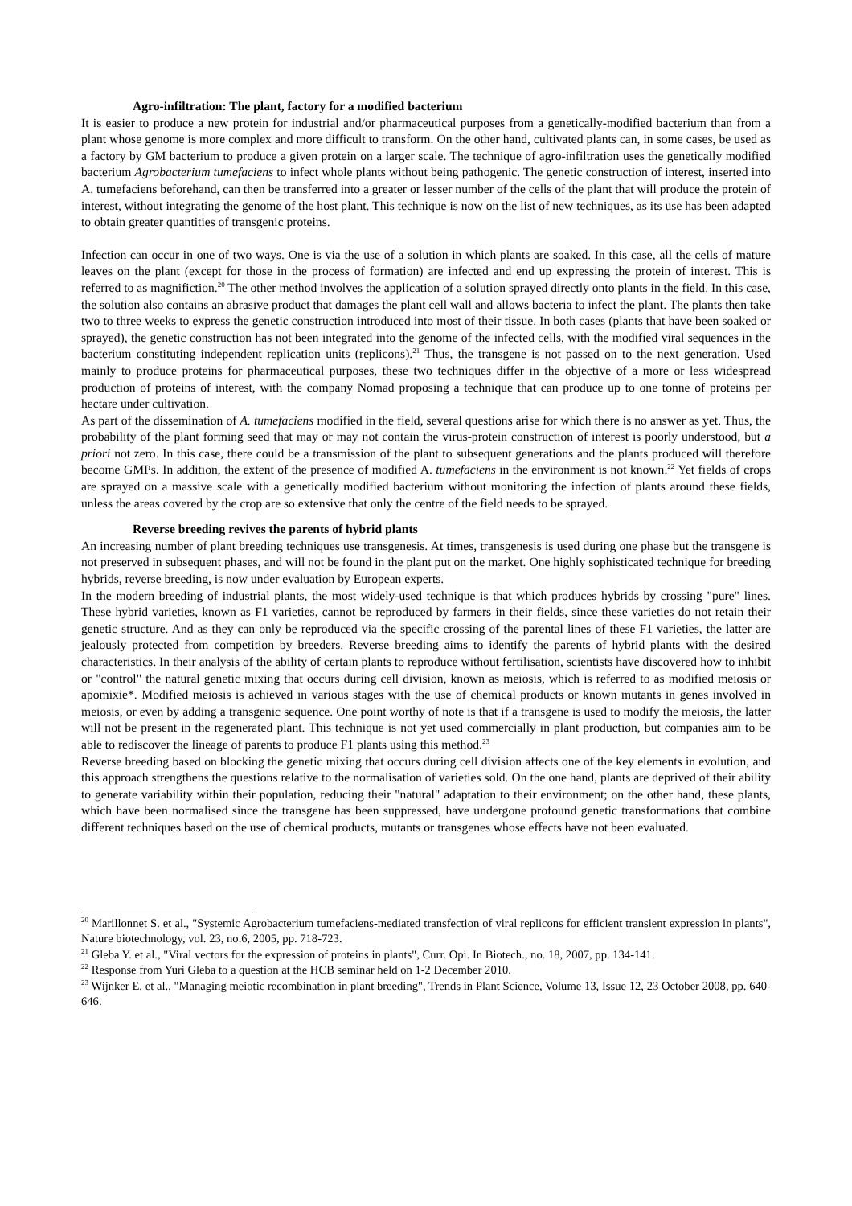Agro-infiltration: The plant, factory for a modified bacterium
It is easier to produce a new protein for industrial and/or pharmaceutical purposes from a genetically-modified bacterium than from a plant whose genome is more complex and more difficult to transform. On the other hand, cultivated plants can, in some cases, be used as a factory by GM bacterium to produce a given protein on a larger scale. The technique of agro-infiltration uses the genetically modified bacterium Agrobacterium tumefaciens to infect whole plants without being pathogenic. The genetic construction of interest, inserted into A. tumefaciens beforehand, can then be transferred into a greater or lesser number of the cells of the plant that will produce the protein of interest, without integrating the genome of the host plant. This technique is now on the list of new techniques, as its use has been adapted to obtain greater quantities of transgenic proteins.
Infection can occur in one of two ways. One is via the use of a solution in which plants are soaked. In this case, all the cells of mature leaves on the plant (except for those in the process of formation) are infected and end up expressing the protein of interest. This is referred to as magnifiction.<sup>20</sup> The other method involves the application of a solution sprayed directly onto plants in the field. In this case, the solution also contains an abrasive product that damages the plant cell wall and allows bacteria to infect the plant. The plants then take two to three weeks to express the genetic construction introduced into most of their tissue. In both cases (plants that have been soaked or sprayed), the genetic construction has not been integrated into the genome of the infected cells, with the modified viral sequences in the bacterium constituting independent replication units (replicons).<sup>21</sup> Thus, the transgene is not passed on to the next generation. Used mainly to produce proteins for pharmaceutical purposes, these two techniques differ in the objective of a more or less widespread production of proteins of interest, with the company Nomad proposing a technique that can produce up to one tonne of proteins per hectare under cultivation.
As part of the dissemination of A. tumefaciens modified in the field, several questions arise for which there is no answer as yet. Thus, the probability of the plant forming seed that may or may not contain the virus-protein construction of interest is poorly understood, but a priori not zero. In this case, there could be a transmission of the plant to subsequent generations and the plants produced will therefore become GMPs. In addition, the extent of the presence of modified A. tumefaciens in the environment is not known.<sup>22</sup> Yet fields of crops are sprayed on a massive scale with a genetically modified bacterium without monitoring the infection of plants around these fields, unless the areas covered by the crop are so extensive that only the centre of the field needs to be sprayed.
Reverse breeding revives the parents of hybrid plants
An increasing number of plant breeding techniques use transgenesis. At times, transgenesis is used during one phase but the transgene is not preserved in subsequent phases, and will not be found in the plant put on the market. One highly sophisticated technique for breeding hybrids, reverse breeding, is now under evaluation by European experts.
In the modern breeding of industrial plants, the most widely-used technique is that which produces hybrids by crossing "pure" lines. These hybrid varieties, known as F1 varieties, cannot be reproduced by farmers in their fields, since these varieties do not retain their genetic structure. And as they can only be reproduced via the specific crossing of the parental lines of these F1 varieties, the latter are jealously protected from competition by breeders. Reverse breeding aims to identify the parents of hybrid plants with the desired characteristics. In their analysis of the ability of certain plants to reproduce without fertilisation, scientists have discovered how to inhibit or "control" the natural genetic mixing that occurs during cell division, known as meiosis, which is referred to as modified meiosis or apomixie*. Modified meiosis is achieved in various stages with the use of chemical products or known mutants in genes involved in meiosis, or even by adding a transgenic sequence. One point worthy of note is that if a transgene is used to modify the meiosis, the latter will not be present in the regenerated plant. This technique is not yet used commercially in plant production, but companies aim to be able to rediscover the lineage of parents to produce F1 plants using this method.<sup>23</sup>
Reverse breeding based on blocking the genetic mixing that occurs during cell division affects one of the key elements in evolution, and this approach strengthens the questions relative to the normalisation of varieties sold. On the one hand, plants are deprived of their ability to generate variability within their population, reducing their "natural" adaptation to their environment; on the other hand, these plants, which have been normalised since the transgene has been suppressed, have undergone profound genetic transformations that combine different techniques based on the use of chemical products, mutants or transgenes whose effects have not been evaluated.
<sup>20</sup> Marillonnet S. et al., "Systemic Agrobacterium tumefaciens-mediated transfection of viral replicons for efficient transient expression in plants", Nature biotechnology, vol. 23, no.6, 2005, pp. 718-723.
<sup>21</sup> Gleba Y. et al., "Viral vectors for the expression of proteins in plants", Curr. Opi. In Biotech., no. 18, 2007, pp. 134-141.
<sup>22</sup> Response from Yuri Gleba to a question at the HCB seminar held on 1-2 December 2010.
<sup>23</sup> Wijnker E. et al., "Managing meiotic recombination in plant breeding", Trends in Plant Science, Volume 13, Issue 12, 23 October 2008, pp. 640-646.